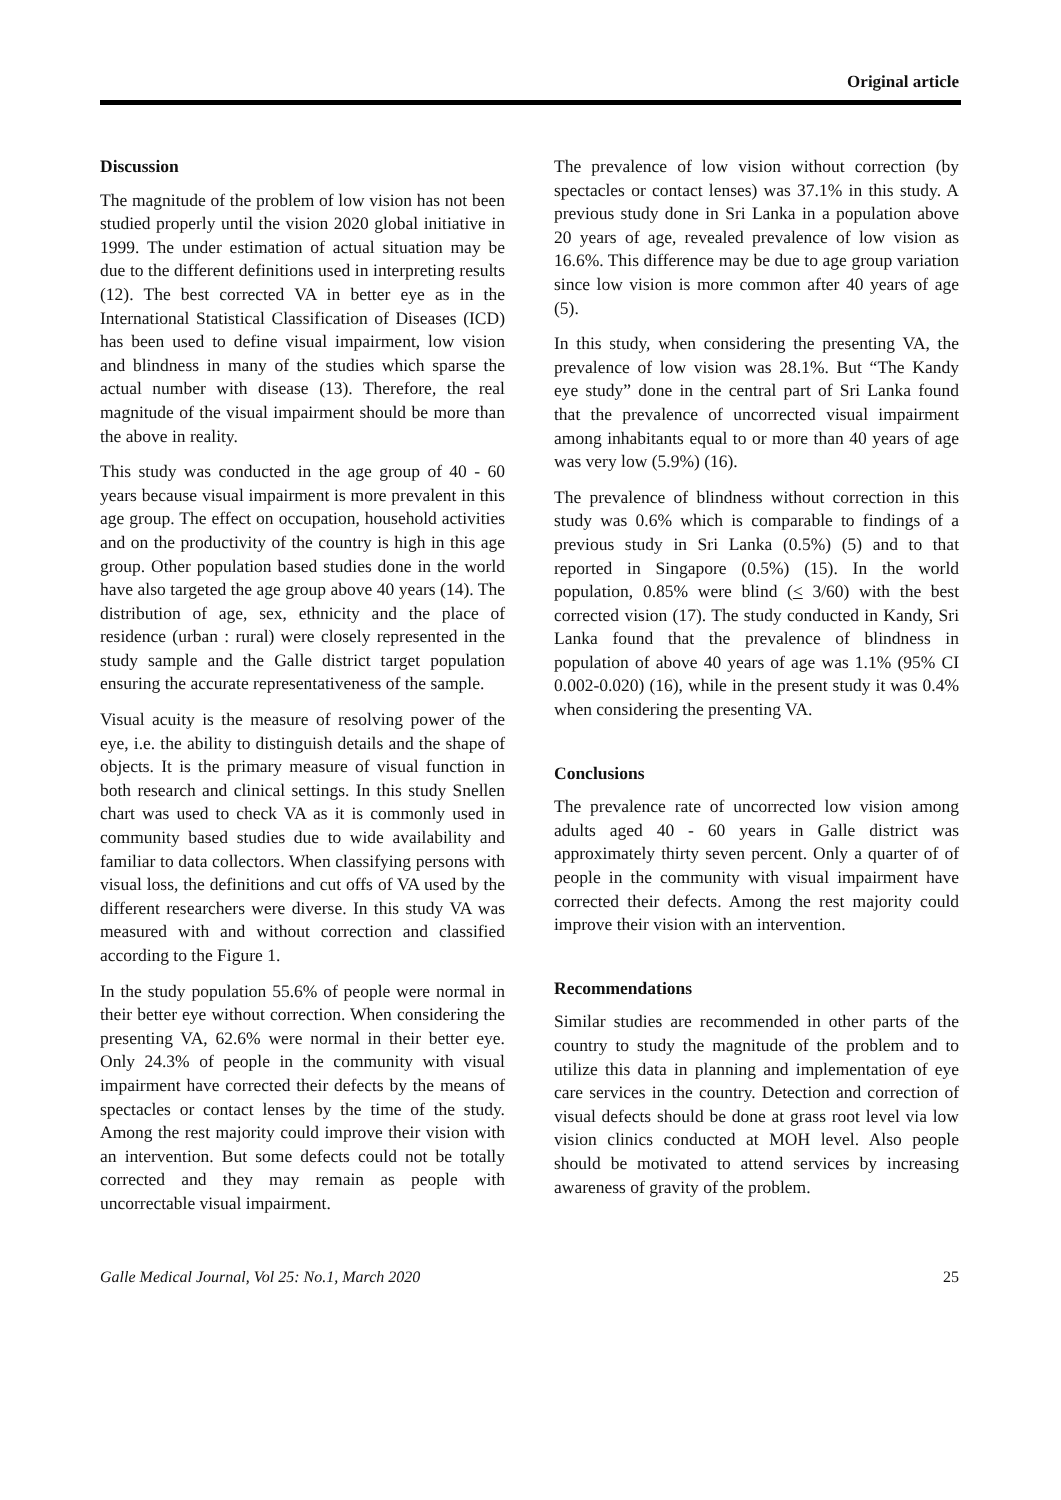Original article
Discussion
The magnitude of the problem of low vision has not been studied properly until the vision 2020 global initiative in 1999. The under estimation of actual situation may be due to the different definitions used in interpreting results (12). The best corrected VA in better eye as in the International Statistical Classification of Diseases (ICD) has been used to define visual impairment, low vision and blindness in many of the studies which sparse the actual number with disease (13). Therefore, the real magnitude of the visual impairment should be more than the above in reality.
This study was conducted in the age group of 40 - 60 years because visual impairment is more prevalent in this age group. The effect on occupation, household activities and on the productivity of the country is high in this age group. Other population based studies done in the world have also targeted the age group above 40 years (14). The distribution of age, sex, ethnicity and the place of residence (urban : rural) were closely represented in the study sample and the Galle district target population ensuring the accurate representativeness of the sample.
Visual acuity is the measure of resolving power of the eye, i.e. the ability to distinguish details and the shape of objects. It is the primary measure of visual function in both research and clinical settings. In this study Snellen chart was used to check VA as it is commonly used in community based studies due to wide availability and familiar to data collectors. When classifying persons with visual loss, the definitions and cut offs of VA used by the different researchers were diverse. In this study VA was measured with and without correction and classified according to the Figure 1.
In the study population 55.6% of people were normal in their better eye without correction. When considering the presenting VA, 62.6% were normal in their better eye. Only 24.3% of people in the community with visual impairment have corrected their defects by the means of spectacles or contact lenses by the time of the study. Among the rest majority could improve their vision with an intervention. But some defects could not be totally corrected and they may remain as people with uncorrectable visual impairment.
The prevalence of low vision without correction (by spectacles or contact lenses) was 37.1% in this study. A previous study done in Sri Lanka in a population above 20 years of age, revealed prevalence of low vision as 16.6%. This difference may be due to age group variation since low vision is more common after 40 years of age (5).
In this study, when considering the presenting VA, the prevalence of low vision was 28.1%. But “The Kandy eye study” done in the central part of Sri Lanka found that the prevalence of uncorrected visual impairment among inhabitants equal to or more than 40 years of age was very low (5.9%) (16).
The prevalence of blindness without correction in this study was 0.6% which is comparable to findings of a previous study in Sri Lanka (0.5%) (5) and to that reported in Singapore (0.5%) (15). In the world population, 0.85% were blind (< 3/60) with the best corrected vision (17). The study conducted in Kandy, Sri Lanka found that the prevalence of blindness in population of above 40 years of age was 1.1% (95% CI 0.002-0.020) (16), while in the present study it was 0.4% when considering the presenting VA.
Conclusions
The prevalence rate of uncorrected low vision among adults aged 40 - 60 years in Galle district was approximately thirty seven percent. Only a quarter of of people in the community with visual impairment have corrected their defects. Among the rest majority could improve their vision with an intervention.
Recommendations
Similar studies are recommended in other parts of the country to study the magnitude of the problem and to utilize this data in planning and implementation of eye care services in the country. Detection and correction of visual defects should be done at grass root level via low vision clinics conducted at MOH level. Also people should be motivated to attend services by increasing awareness of gravity of the problem.
Galle Medical Journal, Vol 25: No.1, March 2020 25